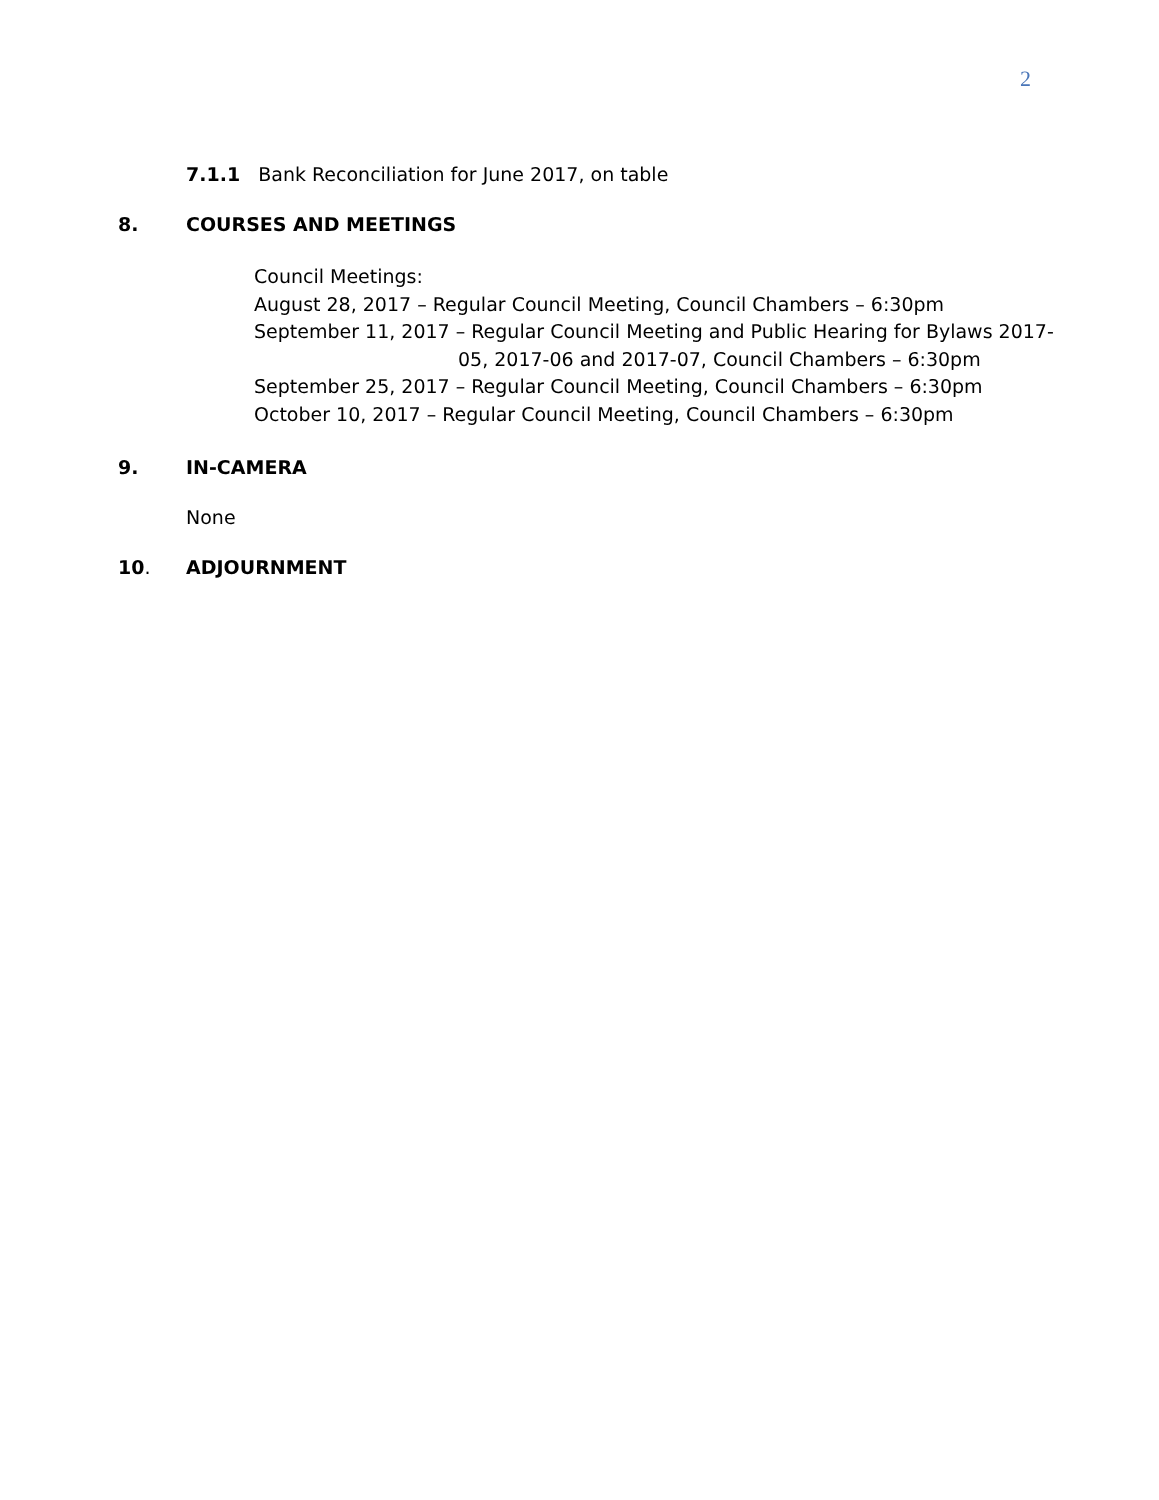2
7.1.1 Bank Reconciliation for June 2017, on table
8. COURSES AND MEETINGS
Council Meetings:
August 28, 2017 – Regular Council Meeting, Council Chambers – 6:30pm
September 11, 2017 – Regular Council Meeting and Public Hearing for Bylaws 2017-
05, 2017-06 and 2017-07, Council Chambers – 6:30pm
September 25, 2017 – Regular Council Meeting, Council Chambers – 6:30pm
October 10, 2017 – Regular Council Meeting, Council Chambers – 6:30pm
9. IN-CAMERA
None
10. ADJOURNMENT